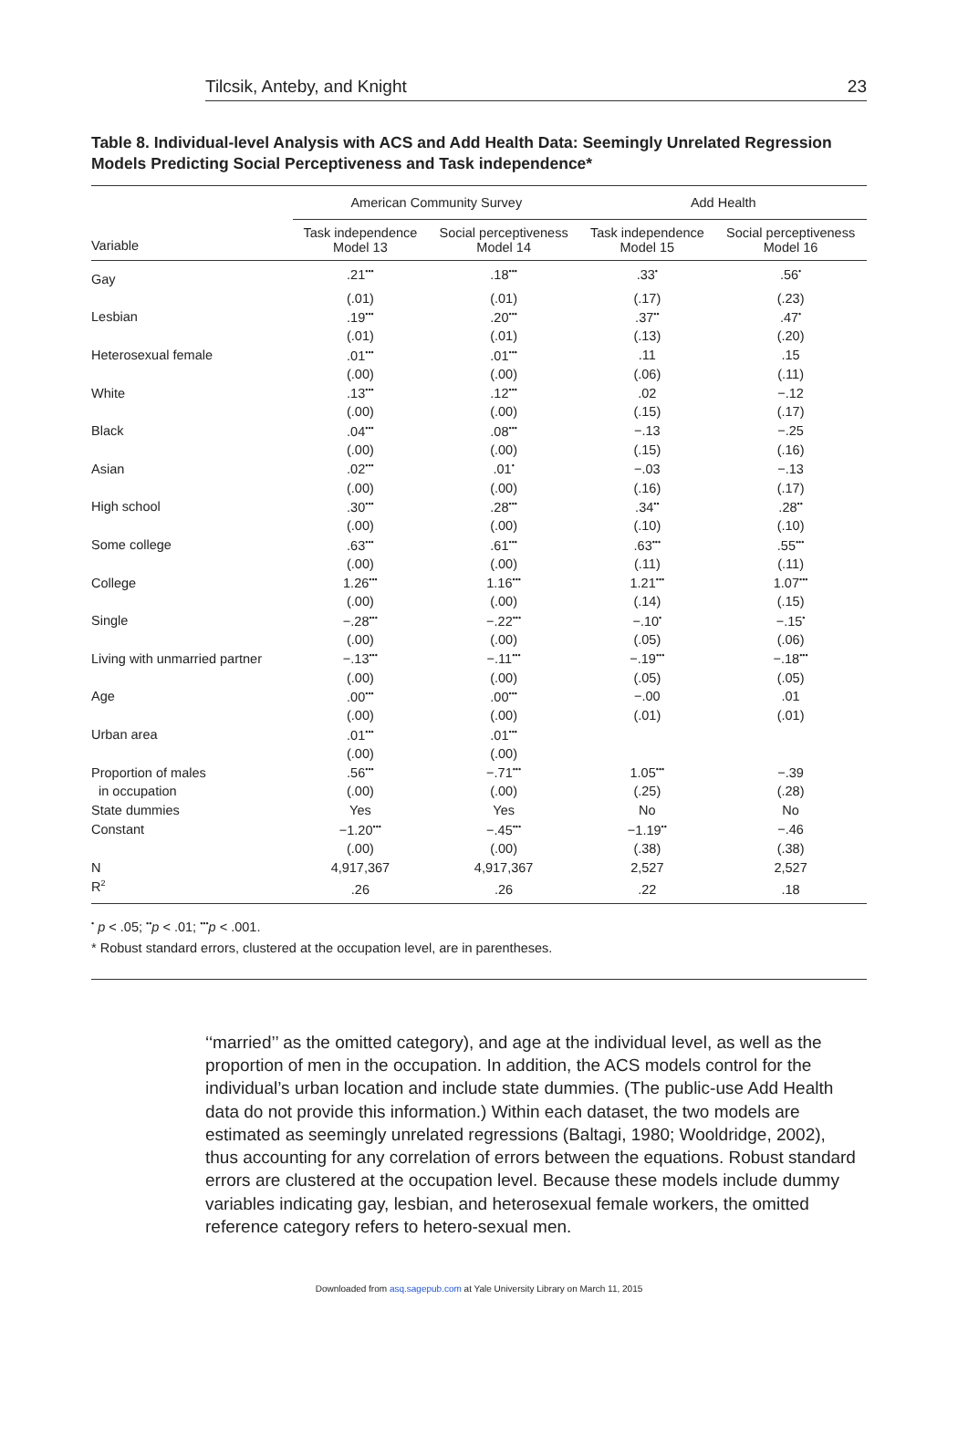Tilcsik, Anteby, and Knight 23
Table 8. Individual-level Analysis with ACS and Add Health Data: Seemingly Unrelated Regression Models Predicting Social Perceptiveness and Task independence*
| | American Community Survey | | Add Health | |
| --- | --- | --- | --- | --- |
| Variable | Task independence Model 13 | Social perceptiveness Model 14 | Task independence Model 15 | Social perceptiveness Model 16 |
| Gay | .21<sup>•••</sup> | .18<sup>•••</sup> | .33<sup>•</sup> | .56<sup>•</sup> |
| | (.01) | (.01) | (.17) | (.23) |
| Lesbian | .19<sup>•••</sup> | .20<sup>•••</sup> | .37<sup>••</sup> | .47<sup>•</sup> |
| | (.01) | (.01) | (.13) | (.20) |
| Heterosexual female | .01<sup>•••</sup> | .01<sup>•••</sup> | .11 | .15 |
| | (.00) | (.00) | (.06) | (.11) |
| White | .13<sup>•••</sup> | .12<sup>•••</sup> | .02 | −.12 |
| | (.00) | (.00) | (.15) | (.17) |
| Black | .04<sup>•••</sup> | .08<sup>•••</sup> | −.13 | −.25 |
| | (.00) | (.00) | (.15) | (.16) |
| Asian | .02<sup>•••</sup> | .01<sup>•</sup> | −.03 | −.13 |
| | (.00) | (.00) | (.16) | (.17) |
| High school | .30<sup>•••</sup> | .28<sup>•••</sup> | .34<sup>••</sup> | .28<sup>••</sup> |
| | (.00) | (.00) | (.10) | (.10) |
| Some college | .63<sup>•••</sup> | .61<sup>•••</sup> | .63<sup>•••</sup> | .55<sup>•••</sup> |
| | (.00) | (.00) | (.11) | (.11) |
| College | 1.26<sup>•••</sup> | 1.16<sup>•••</sup> | 1.21<sup>•••</sup> | 1.07<sup>•••</sup> |
| | (.00) | (.00) | (.14) | (.15) |
| Single | −.28<sup>•••</sup> | −.22<sup>•••</sup> | −.10<sup>•</sup> | −.15<sup>•</sup> |
| | (.00) | (.00) | (.05) | (.06) |
| Living with unmarried partner | −.13<sup>•••</sup> | −.11<sup>•••</sup> | −.19<sup>•••</sup> | −.18<sup>•••</sup> |
| | (.00) | (.00) | (.05) | (.05) |
| Age | .00<sup>•••</sup> | .00<sup>•••</sup> | −.00 | .01 |
| | (.00) | (.00) | (.01) | (.01) |
| Urban area | .01<sup>•••</sup> | .01<sup>•••</sup> | | |
| | (.00) | (.00) | | |
| Proportion of males | .56<sup>•••</sup> | −.71<sup>•••</sup> | 1.05<sup>•••</sup> | −.39 |
| in occupation | (.00) | (.00) | (.25) | (.28) |
| State dummies | Yes | Yes | No | No |
| Constant | −1.20<sup>•••</sup> | −.45<sup>•••</sup> | −1.19<sup>••</sup> | −.46 |
| | (.00) | (.00) | (.38) | (.38) |
| N | 4,917,367 | 4,917,367 | 2,527 | 2,527 |
| R<sup>2</sup> | .26 | .26 | .22 | .18 |
<sup>•</sup> p < .05; <sup>••</sup>p < .01; <sup>•••</sup>p < .001.
* Robust standard errors, clustered at the occupation level, are in parentheses.
‘‘married’’ as the omitted category), and age at the individual level, as well as the proportion of men in the occupation. In addition, the ACS models control for the individual’s urban location and include state dummies. (The public-use Add Health data do not provide this information.) Within each dataset, the two models are estimated as seemingly unrelated regressions (Baltagi, 1980; Wooldridge, 2002), thus accounting for any correlation of errors between the equations. Robust standard errors are clustered at the occupation level. Because these models include dummy variables indicating gay, lesbian, and heterosexual female workers, the omitted reference category refers to hetero-sexual men.
Downloaded from asq.sagepub.com at Yale University Library on March 11, 2015